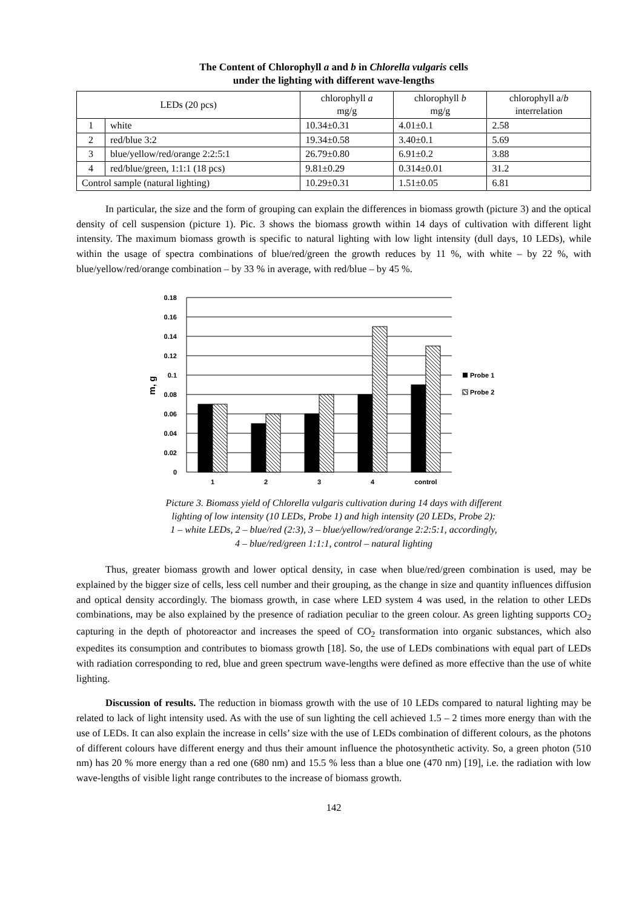The Content of Chlorophyll a and b in Chlorella vulgaris cells
under the lighting with different wave-lengths
| LEDs (20 pcs) | | chlorophyll a mg/g | chlorophyll b mg/g | chlorophyll a/ b interrelation |
| --- | --- | --- | --- | --- |
| 1 | white | 10.34±0.31 | 4.01±0.1 | 2.58 |
| 2 | red/blue 3:2 | 19.34±0.58 | 3.40±0.1 | 5.69 |
| 3 | blue/yellow/red/orange 2:2:5:1 | 26.79±0.80 | 6.91±0.2 | 3.88 |
| 4 | red/blue/green, 1:1:1 (18 pcs) | 9.81±0.29 | 0.314±0.01 | 31.2 |
| Control sample (natural lighting) | | 10.29±0.31 | 1.51±0.05 | 6.81 |
In particular, the size and the form of grouping can explain the differences in biomass growth (picture 3) and the optical density of cell suspension (picture 1). Pic. 3 shows the biomass growth within 14 days of cultivation with different light intensity. The maximum biomass growth is specific to natural lighting with low light intensity (dull days, 10 LEDs), while within the usage of spectra combinations of blue/red/green the growth reduces by 11 %, with white – by 22 %, with blue/yellow/red/orange combination – by 33 % in average, with red/blue – by 45 %.
0.18
0.16
0.14
0.12
0.1
0.08
0.06
0.04
0.02
0
m, g
1
2
3
4
control
Probe 1
Probe 2
Picture 3. Biomass yield of Chlorella vulgaris cultivation during 14 days with different
lighting of low intensity (10 LEDs, Probe 1) and high intensity (20 LEDs, Probe 2):
1 – white LEDs, 2 – blue/red (2:3), 3 – blue/yellow/red/orange 2:2:5:1, accordingly,
4 – blue/red/green 1:1:1, control – natural lighting
Thus, greater biomass growth and lower optical density, in case when blue/red/green combination is used, may be explained by the bigger size of cells, less cell number and their grouping, as the change in size and quantity influences diffusion and optical density accordingly. The biomass growth, in case where LED system 4 was used, in the relation to other LEDs combinations, may be also explained by the presence of radiation peculiar to the green colour. As green lighting supports CO<sub>2</sub> capturing in the depth of photoreactor and increases the speed of CO<sub>2</sub> transformation into organic substances, which also expedites its consumption and contributes to biomass growth [18]. So, the use of LEDs combinations with equal part of LEDs with radiation corresponding to red, blue and green spectrum wave-lengths were defined as more effective than the use of white lighting.
Discussion of results. The reduction in biomass growth with the use of 10 LEDs compared to natural lighting may be related to lack of light intensity used. As with the use of sun lighting the cell achieved 1.5 – 2 times more energy than with the use of LEDs. It can also explain the increase in cells’ size with the use of LEDs combination of different colours, as the photons of different colours have different energy and thus their amount influence the photosynthetic activity. So, a green photon (510 nm) has 20 % more energy than a red one (680 nm) and 15.5 % less than a blue one (470 nm) [19], i.e. the radiation with low wave-lengths of visible light range contributes to the increase of biomass growth.
142